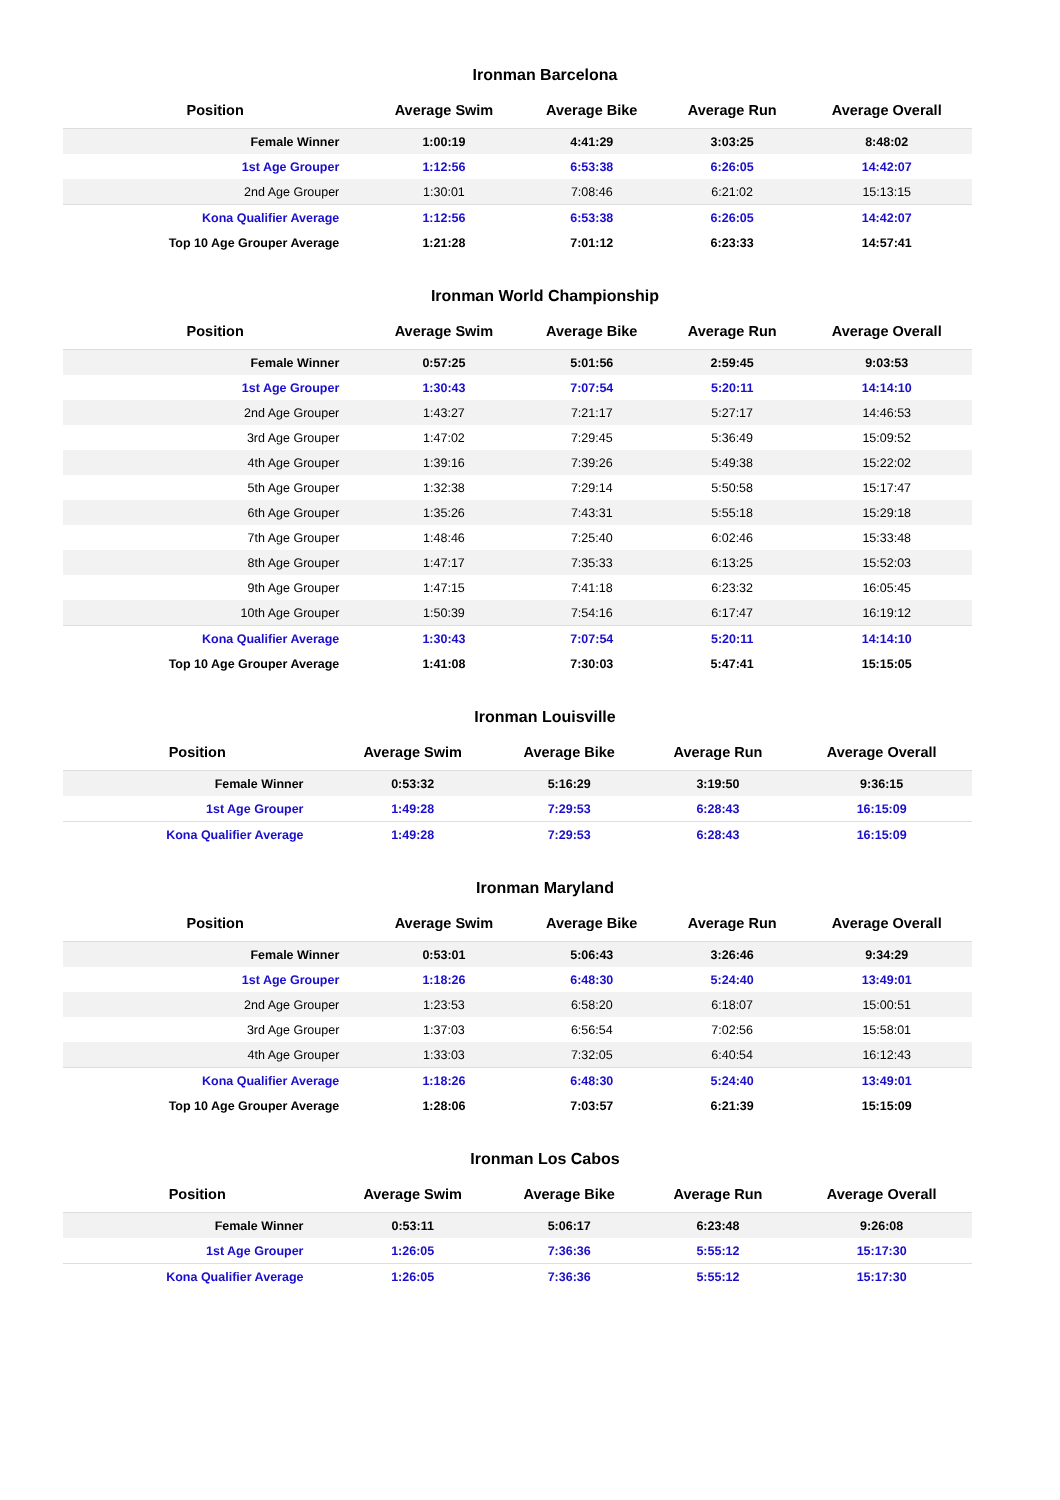Ironman Barcelona
| Position | Average Swim | Average Bike | Average Run | Average Overall |
| --- | --- | --- | --- | --- |
| Female Winner | 1:00:19 | 4:41:29 | 3:03:25 | 8:48:02 |
| 1st Age Grouper | 1:12:56 | 6:53:38 | 6:26:05 | 14:42:07 |
| 2nd Age Grouper | 1:30:01 | 7:08:46 | 6:21:02 | 15:13:15 |
| Kona Qualifier Average | 1:12:56 | 6:53:38 | 6:26:05 | 14:42:07 |
| Top 10 Age Grouper Average | 1:21:28 | 7:01:12 | 6:23:33 | 14:57:41 |
Ironman World Championship
| Position | Average Swim | Average Bike | Average Run | Average Overall |
| --- | --- | --- | --- | --- |
| Female Winner | 0:57:25 | 5:01:56 | 2:59:45 | 9:03:53 |
| 1st Age Grouper | 1:30:43 | 7:07:54 | 5:20:11 | 14:14:10 |
| 2nd Age Grouper | 1:43:27 | 7:21:17 | 5:27:17 | 14:46:53 |
| 3rd Age Grouper | 1:47:02 | 7:29:45 | 5:36:49 | 15:09:52 |
| 4th Age Grouper | 1:39:16 | 7:39:26 | 5:49:38 | 15:22:02 |
| 5th Age Grouper | 1:32:38 | 7:29:14 | 5:50:58 | 15:17:47 |
| 6th Age Grouper | 1:35:26 | 7:43:31 | 5:55:18 | 15:29:18 |
| 7th Age Grouper | 1:48:46 | 7:25:40 | 6:02:46 | 15:33:48 |
| 8th Age Grouper | 1:47:17 | 7:35:33 | 6:13:25 | 15:52:03 |
| 9th Age Grouper | 1:47:15 | 7:41:18 | 6:23:32 | 16:05:45 |
| 10th Age Grouper | 1:50:39 | 7:54:16 | 6:17:47 | 16:19:12 |
| Kona Qualifier Average | 1:30:43 | 7:07:54 | 5:20:11 | 14:14:10 |
| Top 10 Age Grouper Average | 1:41:08 | 7:30:03 | 5:47:41 | 15:15:05 |
Ironman Louisville
| Position | Average Swim | Average Bike | Average Run | Average Overall |
| --- | --- | --- | --- | --- |
| Female Winner | 0:53:32 | 5:16:29 | 3:19:50 | 9:36:15 |
| 1st Age Grouper | 1:49:28 | 7:29:53 | 6:28:43 | 16:15:09 |
| Kona Qualifier Average | 1:49:28 | 7:29:53 | 6:28:43 | 16:15:09 |
Ironman Maryland
| Position | Average Swim | Average Bike | Average Run | Average Overall |
| --- | --- | --- | --- | --- |
| Female Winner | 0:53:01 | 5:06:43 | 3:26:46 | 9:34:29 |
| 1st Age Grouper | 1:18:26 | 6:48:30 | 5:24:40 | 13:49:01 |
| 2nd Age Grouper | 1:23:53 | 6:58:20 | 6:18:07 | 15:00:51 |
| 3rd Age Grouper | 1:37:03 | 6:56:54 | 7:02:56 | 15:58:01 |
| 4th Age Grouper | 1:33:03 | 7:32:05 | 6:40:54 | 16:12:43 |
| Kona Qualifier Average | 1:18:26 | 6:48:30 | 5:24:40 | 13:49:01 |
| Top 10 Age Grouper Average | 1:28:06 | 7:03:57 | 6:21:39 | 15:15:09 |
Ironman Los Cabos
| Position | Average Swim | Average Bike | Average Run | Average Overall |
| --- | --- | --- | --- | --- |
| Female Winner | 0:53:11 | 5:06:17 | 6:23:48 | 9:26:08 |
| 1st Age Grouper | 1:26:05 | 7:36:36 | 5:55:12 | 15:17:30 |
| Kona Qualifier Average | 1:26:05 | 7:36:36 | 5:55:12 | 15:17:30 |